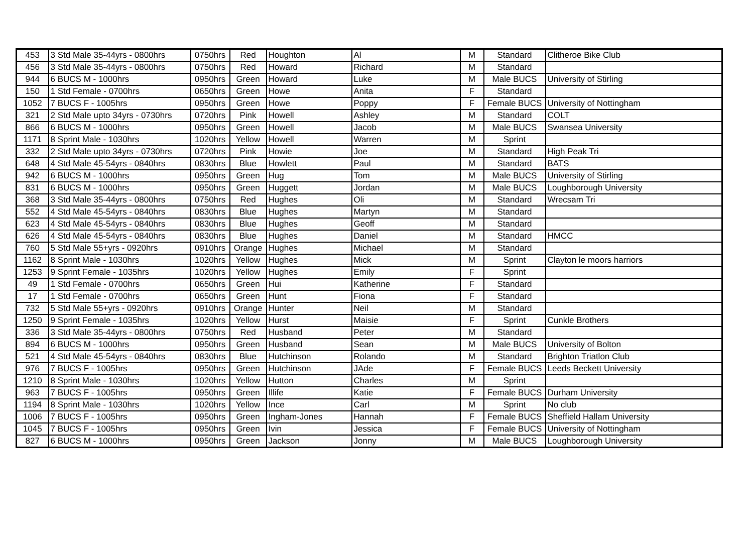| 453 | 3 Std Male 35-44yrs - 0800hrs | 0750hrs | Red | Houghton | Al | M | Standard | Clitheroe Bike Club |
| 456 | 3 Std Male 35-44yrs - 0800hrs | 0750hrs | Red | Howard | Richard | M | Standard | |
| 944 | 6 BUCS M - 1000hrs | 0950hrs | Green | Howard | Luke | M | Male BUCS | University of Stirling |
| 150 | 1 Std Female - 0700hrs | 0650hrs | Green | Howe | Anita | F | Standard | |
| 1052 | 7 BUCS F - 1005hrs | 0950hrs | Green | Howe | Poppy | F | Female BUCS | University of Nottingham |
| 321 | 2 Std Male upto 34yrs - 0730hrs | 0720hrs | Pink | Howell | Ashley | M | Standard | COLT |
| 866 | 6 BUCS M - 1000hrs | 0950hrs | Green | Howell | Jacob | M | Male BUCS | Swansea University |
| 1171 | 8 Sprint Male - 1030hrs | 1020hrs | Yellow | Howell | Warren | M | Sprint | |
| 332 | 2 Std Male upto 34yrs - 0730hrs | 0720hrs | Pink | Howie | Joe | M | Standard | High Peak Tri |
| 648 | 4 Std Male 45-54yrs - 0840hrs | 0830hrs | Blue | Howlett | Paul | M | Standard | BATS |
| 942 | 6 BUCS M - 1000hrs | 0950hrs | Green | Hug | Tom | M | Male BUCS | University of Stirling |
| 831 | 6 BUCS M - 1000hrs | 0950hrs | Green | Huggett | Jordan | M | Male BUCS | Loughborough University |
| 368 | 3 Std Male 35-44yrs - 0800hrs | 0750hrs | Red | Hughes | Oli | M | Standard | Wrecsam Tri |
| 552 | 4 Std Male 45-54yrs - 0840hrs | 0830hrs | Blue | Hughes | Martyn | M | Standard | |
| 623 | 4 Std Male 45-54yrs - 0840hrs | 0830hrs | Blue | Hughes | Geoff | M | Standard | |
| 626 | 4 Std Male 45-54yrs - 0840hrs | 0830hrs | Blue | Hughes | Daniel | M | Standard | HMCC |
| 760 | 5 Std Male 55+yrs - 0920hrs | 0910hrs | Orange | Hughes | Michael | M | Standard | |
| 1162 | 8 Sprint Male - 1030hrs | 1020hrs | Yellow | Hughes | Mick | M | Sprint | Clayton le moors harriors |
| 1253 | 9 Sprint Female - 1035hrs | 1020hrs | Yellow | Hughes | Emily | F | Sprint | |
| 49 | 1 Std Female - 0700hrs | 0650hrs | Green | Hui | Katherine | F | Standard | |
| 17 | 1 Std Female - 0700hrs | 0650hrs | Green | Hunt | Fiona | F | Standard | |
| 732 | 5 Std Male 55+yrs - 0920hrs | 0910hrs | Orange | Hunter | Neil | M | Standard | |
| 1250 | 9 Sprint Female - 1035hrs | 1020hrs | Yellow | Hurst | Maisie | F | Sprint | Cunkle Brothers |
| 336 | 3 Std Male 35-44yrs - 0800hrs | 0750hrs | Red | Husband | Peter | M | Standard | |
| 894 | 6 BUCS M - 1000hrs | 0950hrs | Green | Husband | Sean | M | Male BUCS | University of Bolton |
| 521 | 4 Std Male 45-54yrs - 0840hrs | 0830hrs | Blue | Hutchinson | Rolando | M | Standard | Brighton Triatlon Club |
| 976 | 7 BUCS F - 1005hrs | 0950hrs | Green | Hutchinson | JAde | F | Female BUCS | Leeds Beckett University |
| 1210 | 8 Sprint Male - 1030hrs | 1020hrs | Yellow | Hutton | Charles | M | Sprint | |
| 963 | 7 BUCS F - 1005hrs | 0950hrs | Green | Illife | Katie | F | Female BUCS | Durham University |
| 1194 | 8 Sprint Male - 1030hrs | 1020hrs | Yellow | Ince | Carl | M | Sprint | No club |
| 1006 | 7 BUCS F - 1005hrs | 0950hrs | Green | Ingham-Jones | Hannah | F | Female BUCS | Sheffield Hallam University |
| 1045 | 7 BUCS F - 1005hrs | 0950hrs | Green | Ivin | Jessica | F | Female BUCS | University of Nottingham |
| 827 | 6 BUCS M - 1000hrs | 0950hrs | Green | Jackson | Jonny | M | Male BUCS | Loughborough University |